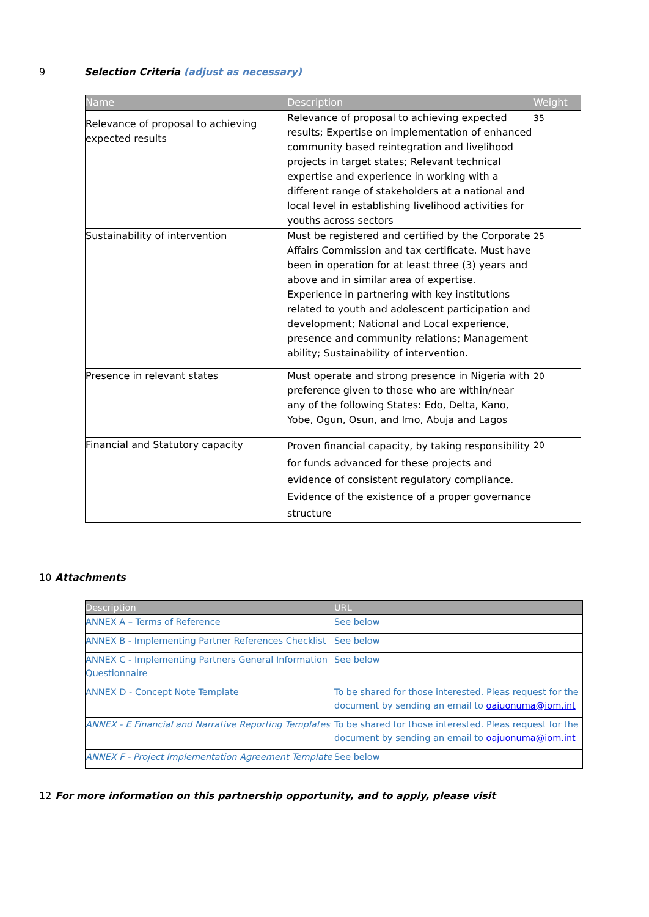9 Selection Criteria (adjust as necessary)
| Name | Description | Weight |
| --- | --- | --- |
| Relevance of proposal to achieving expected results | Relevance of proposal to achieving expected results; Expertise on implementation of enhanced community based reintegration and livelihood projects in target states; Relevant technical expertise and experience in working with a different range of stakeholders at a national and local level in establishing livelihood activities for youths across sectors | 35 |
| Sustainability of intervention | Must be registered and certified by the Corporate Affairs Commission and tax certificate. Must have been in operation for at least three (3) years and above and in similar area of expertise. Experience in partnering with key institutions related to youth and adolescent participation and development; National and Local experience, presence and community relations; Management ability; Sustainability of intervention. | 25 |
| Presence in relevant states | Must operate and strong presence in Nigeria with preference given to those who are within/near any of the following States: Edo, Delta, Kano, Yobe, Ogun, Osun, and Imo, Abuja and Lagos | 20 |
| Financial and Statutory capacity | Proven financial capacity, by taking responsibility for funds advanced for these projects and evidence of consistent regulatory compliance. Evidence of the existence of a proper governance structure | 20 |
10 Attachments
| Description | URL |
| --- | --- |
| ANNEX A – Terms of Reference | See below |
| ANNEX B - Implementing Partner References Checklist | See below |
| ANNEX C - Implementing Partners General Information Questionnaire | See below |
| ANNEX D - Concept Note Template | To be shared for those interested. Pleas request for the document by sending an email to oajuonuma@iom.int |
| ANNEX - E Financial and Narrative Reporting Templates | To be shared for those interested. Pleas request for the document by sending an email to oajuonuma@iom.int |
| ANNEX F - Project Implementation Agreement Template | See below |
12 For more information on this partnership opportunity, and to apply, please visit